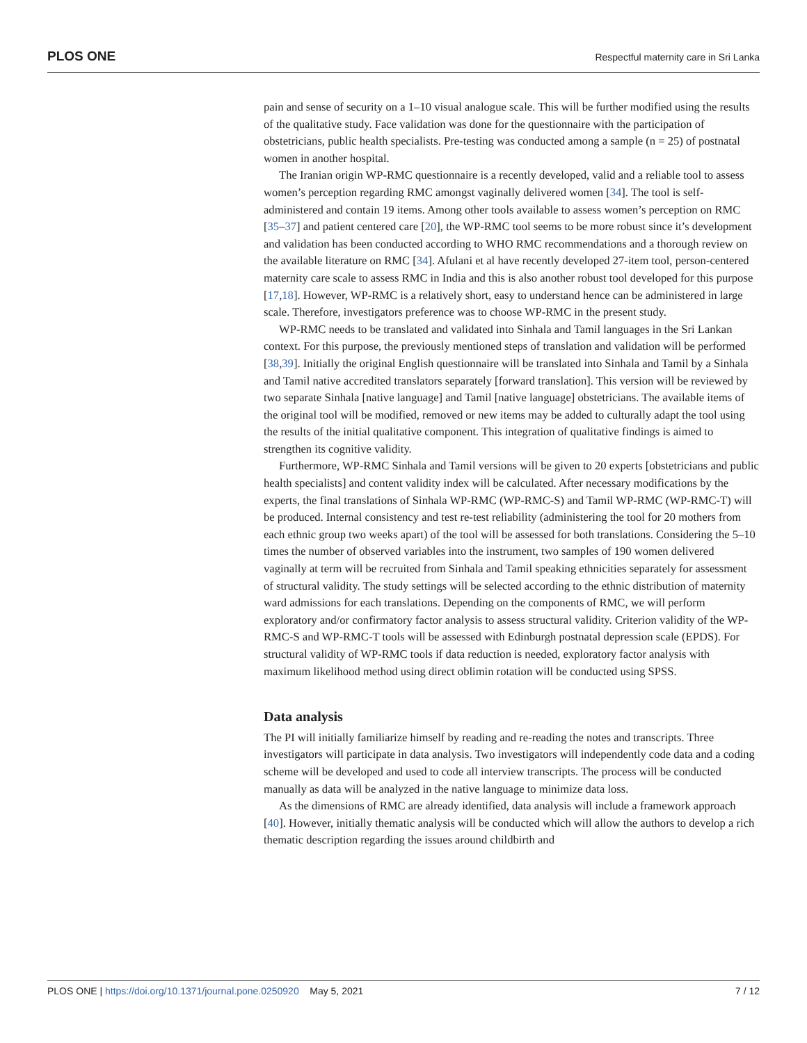PLOS ONE Respectful maternity care in Sri Lanka
pain and sense of security on a 1–10 visual analogue scale. This will be further modified using the results of the qualitative study. Face validation was done for the questionnaire with the participation of obstetricians, public health specialists. Pre-testing was conducted among a sample (n = 25) of postnatal women in another hospital.
The Iranian origin WP-RMC questionnaire is a recently developed, valid and a reliable tool to assess women’s perception regarding RMC amongst vaginally delivered women [34]. The tool is self-administered and contain 19 items. Among other tools available to assess women’s perception on RMC [35–37] and patient centered care [20], the WP-RMC tool seems to be more robust since it’s development and validation has been conducted according to WHO RMC recommendations and a thorough review on the available literature on RMC [34]. Afulani et al have recently developed 27-item tool, person-centered maternity care scale to assess RMC in India and this is also another robust tool developed for this purpose [17,18]. However, WP-RMC is a relatively short, easy to understand hence can be administered in large scale. Therefore, investigators preference was to choose WP-RMC in the present study.
WP-RMC needs to be translated and validated into Sinhala and Tamil languages in the Sri Lankan context. For this purpose, the previously mentioned steps of translation and validation will be performed [38,39]. Initially the original English questionnaire will be translated into Sinhala and Tamil by a Sinhala and Tamil native accredited translators separately [forward translation]. This version will be reviewed by two separate Sinhala [native language] and Tamil [native language] obstetricians. The available items of the original tool will be modified, removed or new items may be added to culturally adapt the tool using the results of the initial qualitative component. This integration of qualitative findings is aimed to strengthen its cognitive validity.
Furthermore, WP-RMC Sinhala and Tamil versions will be given to 20 experts [obstetricians and public health specialists] and content validity index will be calculated. After necessary modifications by the experts, the final translations of Sinhala WP-RMC (WP-RMC-S) and Tamil WP-RMC (WP-RMC-T) will be produced. Internal consistency and test re-test reliability (administering the tool for 20 mothers from each ethnic group two weeks apart) of the tool will be assessed for both translations. Considering the 5–10 times the number of observed variables into the instrument, two samples of 190 women delivered vaginally at term will be recruited from Sinhala and Tamil speaking ethnicities separately for assessment of structural validity. The study settings will be selected according to the ethnic distribution of maternity ward admissions for each translations. Depending on the components of RMC, we will perform exploratory and/or confirmatory factor analysis to assess structural validity. Criterion validity of the WP-RMC-S and WP-RMC-T tools will be assessed with Edinburgh postnatal depression scale (EPDS). For structural validity of WP-RMC tools if data reduction is needed, exploratory factor analysis with maximum likelihood method using direct oblimin rotation will be conducted using SPSS.
Data analysis
The PI will initially familiarize himself by reading and re-reading the notes and transcripts. Three investigators will participate in data analysis. Two investigators will independently code data and a coding scheme will be developed and used to code all interview transcripts. The process will be conducted manually as data will be analyzed in the native language to minimize data loss.
As the dimensions of RMC are already identified, data analysis will include a framework approach [40]. However, initially thematic analysis will be conducted which will allow the authors to develop a rich thematic description regarding the issues around childbirth and
PLOS ONE | https://doi.org/10.1371/journal.pone.0250920 May 5, 2021 7 / 12